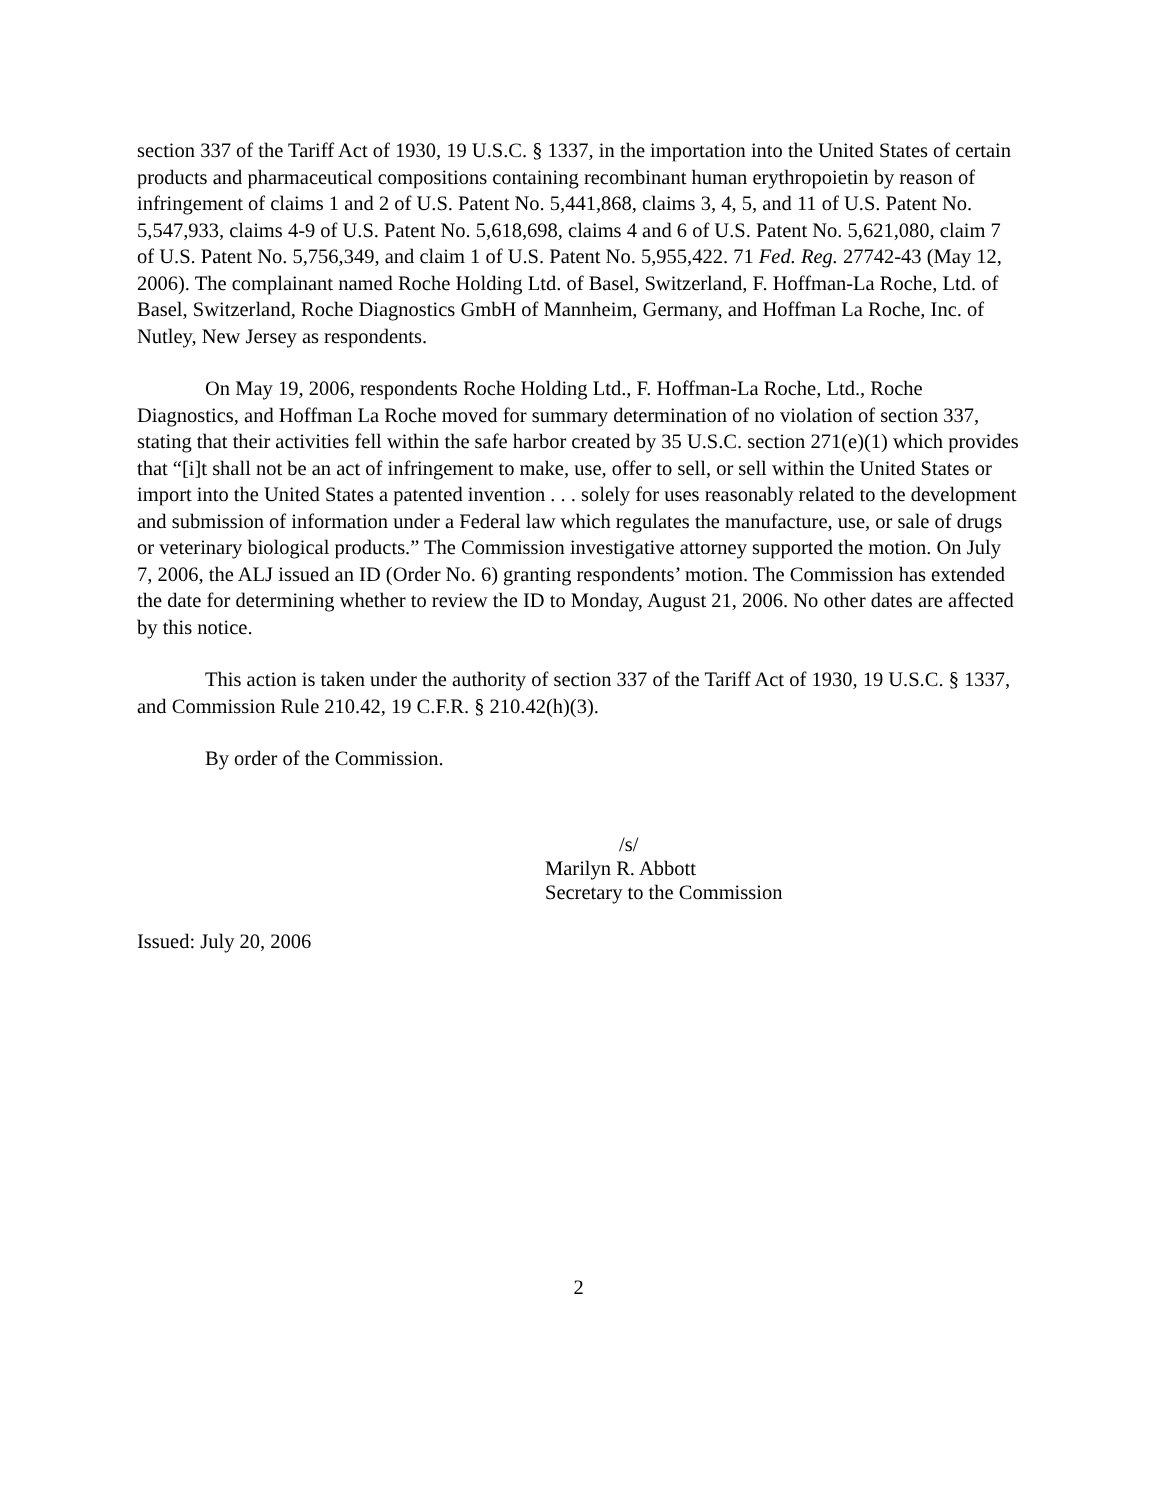section 337 of the Tariff Act of 1930, 19 U.S.C. § 1337, in the importation into the United States of certain products and pharmaceutical compositions containing recombinant human erythropoietin by reason of infringement of claims 1 and 2 of U.S. Patent No. 5,441,868, claims 3, 4, 5, and 11 of U.S. Patent No. 5,547,933, claims 4-9 of U.S. Patent No. 5,618,698, claims 4 and 6 of U.S. Patent No. 5,621,080, claim 7 of U.S. Patent No. 5,756,349, and claim 1 of U.S. Patent No. 5,955,422. 71 Fed. Reg. 27742-43 (May 12, 2006). The complainant named Roche Holding Ltd. of Basel, Switzerland, F. Hoffman-La Roche, Ltd. of Basel, Switzerland, Roche Diagnostics GmbH of Mannheim, Germany, and Hoffman La Roche, Inc. of Nutley, New Jersey as respondents.
On May 19, 2006, respondents Roche Holding Ltd., F. Hoffman-La Roche, Ltd., Roche Diagnostics, and Hoffman La Roche moved for summary determination of no violation of section 337, stating that their activities fell within the safe harbor created by 35 U.S.C. section 271(e)(1) which provides that “[i]t shall not be an act of infringement to make, use, offer to sell, or sell within the United States or import into the United States a patented invention . . . solely for uses reasonably related to the development and submission of information under a Federal law which regulates the manufacture, use, or sale of drugs or veterinary biological products.” The Commission investigative attorney supported the motion. On July 7, 2006, the ALJ issued an ID (Order No. 6) granting respondents’ motion. The Commission has extended the date for determining whether to review the ID to Monday, August 21, 2006. No other dates are affected by this notice.
This action is taken under the authority of section 337 of the Tariff Act of 1930, 19 U.S.C. § 1337, and Commission Rule 210.42, 19 C.F.R. § 210.42(h)(3).
By order of the Commission.
/s/
Marilyn R. Abbott
Secretary to the Commission
Issued: July 20, 2006
2